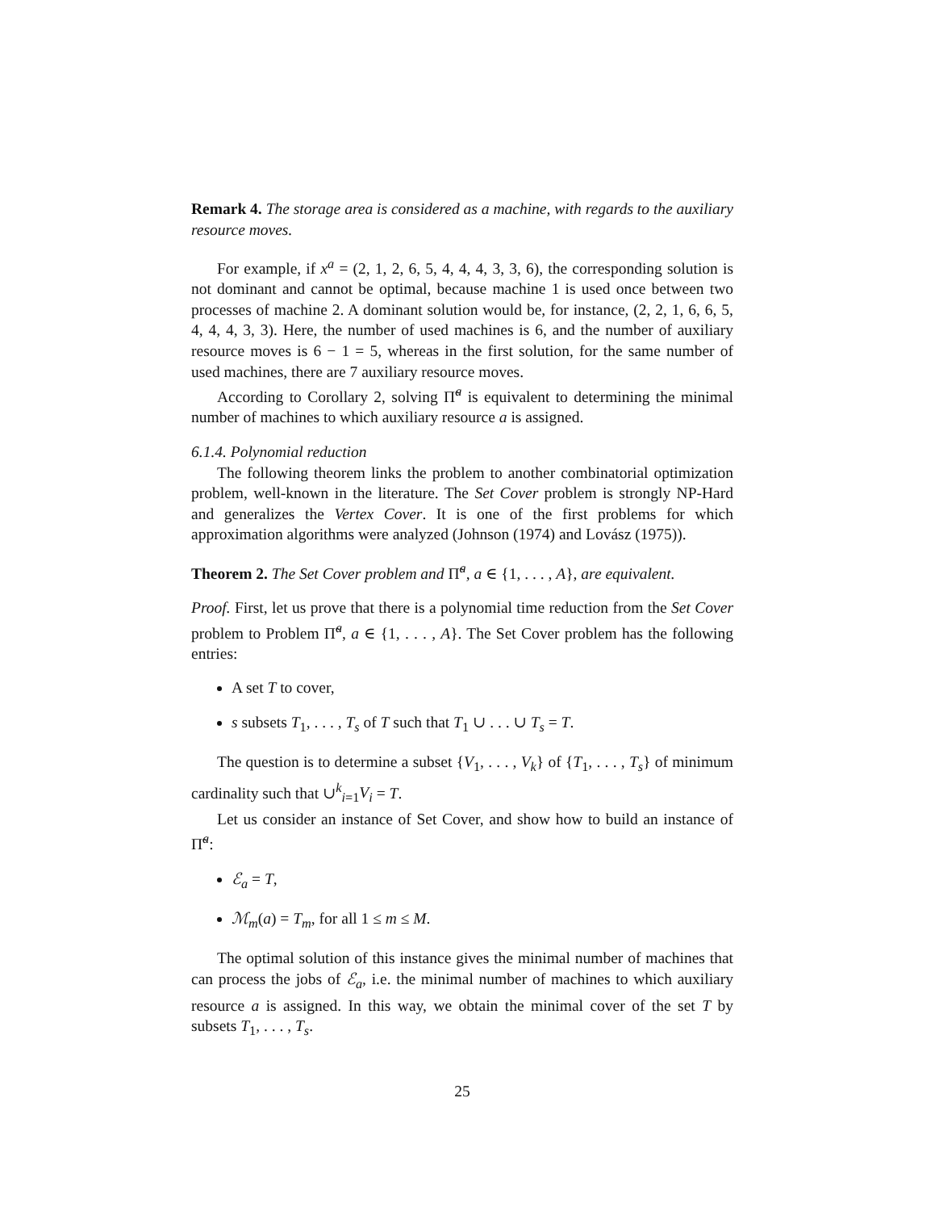Remark 4. The storage area is considered as a machine, with regards to the auxiliary resource moves.
For example, if x<sup>a</sup> = (2, 1, 2, 6, 5, 4, 4, 4, 3, 3, 6), the corresponding solution is not dominant and cannot be optimal, because machine 1 is used once between two processes of machine 2. A dominant solution would be, for instance, (2, 2, 1, 6, 6, 5, 4, 4, 4, 3, 3). Here, the number of used machines is 6, and the number of auxiliary resource moves is 6 − 1 = 5, whereas in the first solution, for the same number of used machines, there are 7 auxiliary resource moves.
According to Corollary 2, solving Π̃<sup>a</sup> is equivalent to determining the minimal number of machines to which auxiliary resource a is assigned.
6.1.4. Polynomial reduction
The following theorem links the problem to another combinatorial optimization problem, well-known in the literature. The Set Cover problem is strongly NP-Hard and generalizes the Vertex Cover. It is one of the first problems for which approximation algorithms were analyzed (Johnson (1974) and Lovász (1975)).
Theorem 2. The Set Cover problem and Π̃<sup>a</sup>, a ∈ {1, . . . , A}, are equivalent.
Proof. First, let us prove that there is a polynomial time reduction from the Set Cover problem to Problem Π̃<sup>a</sup>, a ∈ {1, . . . , A}. The Set Cover problem has the following entries:
A set T to cover,
s subsets T<sub>1</sub>, . . . , T<sub>s</sub> of T such that T<sub>1</sub> ∪ . . . ∪ T<sub>s</sub> = T.
The question is to determine a subset {V<sub>1</sub>, . . . , V<sub>k</sub>} of {T<sub>1</sub>, . . . , T<sub>s</sub>} of minimum cardinality such that ∪<sup>k</sup><sub>i=1</sub>V<sub>i</sub> = T.
Let us consider an instance of Set Cover, and show how to build an instance of Π̃<sup>a</sup>:
ℰ<sub>a</sub> = T,
ℳ<sub>m</sub>(a) = T<sub>m</sub>, for all 1 ≤ m ≤ M.
The optimal solution of this instance gives the minimal number of machines that can process the jobs of ℰ<sub>a</sub>, i.e. the minimal number of machines to which auxiliary resource a is assigned. In this way, we obtain the minimal cover of the set T by subsets T<sub>1</sub>, . . . , T<sub>s</sub>.
25